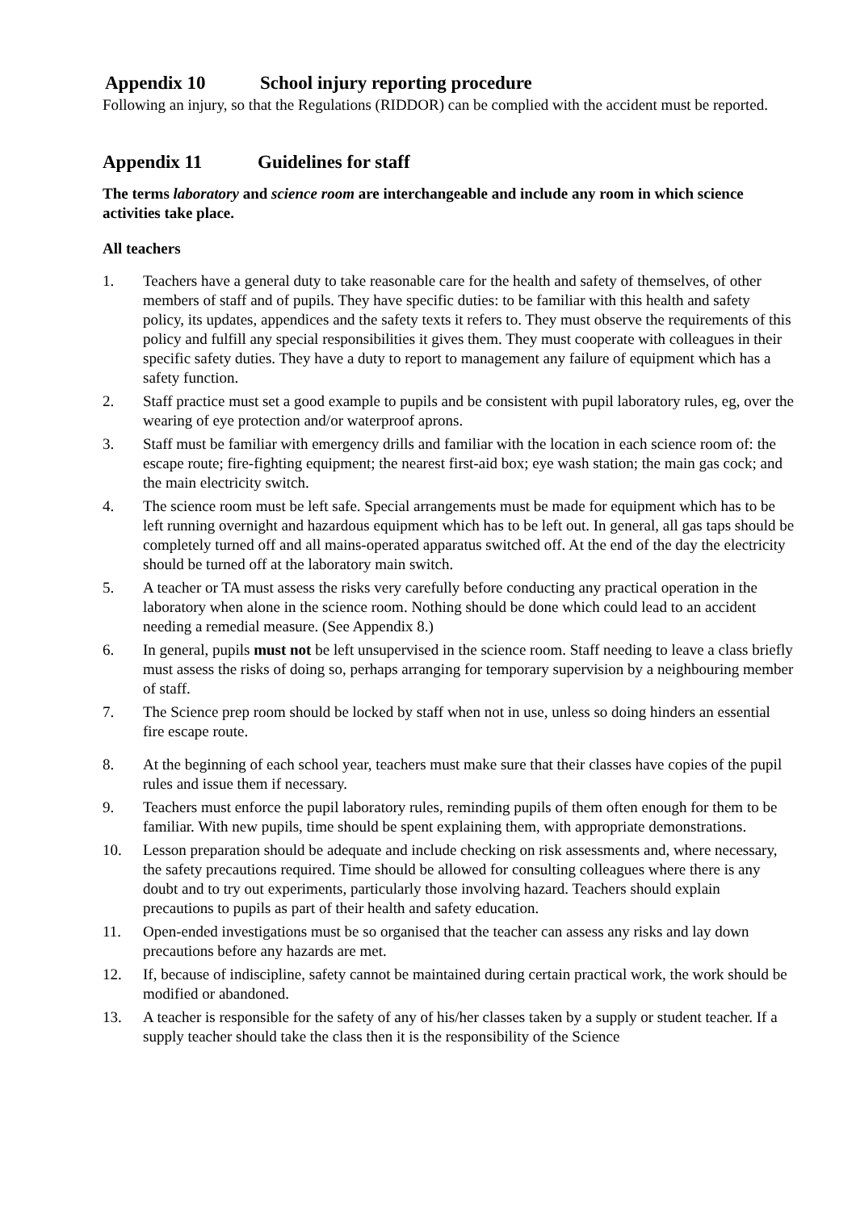Appendix 10 School injury reporting procedure
Following an injury, so that the Regulations (RIDDOR) can be complied with the accident must be reported.
Appendix 11 Guidelines for staff
The terms laboratory and science room are interchangeable and include any room in which science activities take place.
All teachers
1. Teachers have a general duty to take reasonable care for the health and safety of themselves, of other members of staff and of pupils. They have specific duties: to be familiar with this health and safety policy, its updates, appendices and the safety texts it refers to. They must observe the requirements of this policy and fulfill any special responsibilities it gives them. They must cooperate with colleagues in their specific safety duties. They have a duty to report to management any failure of equipment which has a safety function.
2. Staff practice must set a good example to pupils and be consistent with pupil laboratory rules, eg, over the wearing of eye protection and/or waterproof aprons.
3. Staff must be familiar with emergency drills and familiar with the location in each science room of: the escape route; fire-fighting equipment; the nearest first-aid box; eye wash station; the main gas cock; and the main electricity switch.
4. The science room must be left safe. Special arrangements must be made for equipment which has to be left running overnight and hazardous equipment which has to be left out. In general, all gas taps should be completely turned off and all mains-operated apparatus switched off. At the end of the day the electricity should be turned off at the laboratory main switch.
5. A teacher or TA must assess the risks very carefully before conducting any practical operation in the laboratory when alone in the science room. Nothing should be done which could lead to an accident needing a remedial measure. (See Appendix 8.)
6. In general, pupils must not be left unsupervised in the science room. Staff needing to leave a class briefly must assess the risks of doing so, perhaps arranging for temporary supervision by a neighbouring member of staff.
7. The Science prep room should be locked by staff when not in use, unless so doing hinders an essential fire escape route.
8. At the beginning of each school year, teachers must make sure that their classes have copies of the pupil rules and issue them if necessary.
9. Teachers must enforce the pupil laboratory rules, reminding pupils of them often enough for them to be familiar. With new pupils, time should be spent explaining them, with appropriate demonstrations.
10. Lesson preparation should be adequate and include checking on risk assessments and, where necessary, the safety precautions required. Time should be allowed for consulting colleagues where there is any doubt and to try out experiments, particularly those involving hazard. Teachers should explain precautions to pupils as part of their health and safety education.
11. Open-ended investigations must be so organised that the teacher can assess any risks and lay down precautions before any hazards are met.
12. If, because of indiscipline, safety cannot be maintained during certain practical work, the work should be modified or abandoned.
13. A teacher is responsible for the safety of any of his/her classes taken by a supply or student teacher. If a supply teacher should take the class then it is the responsibility of the Science